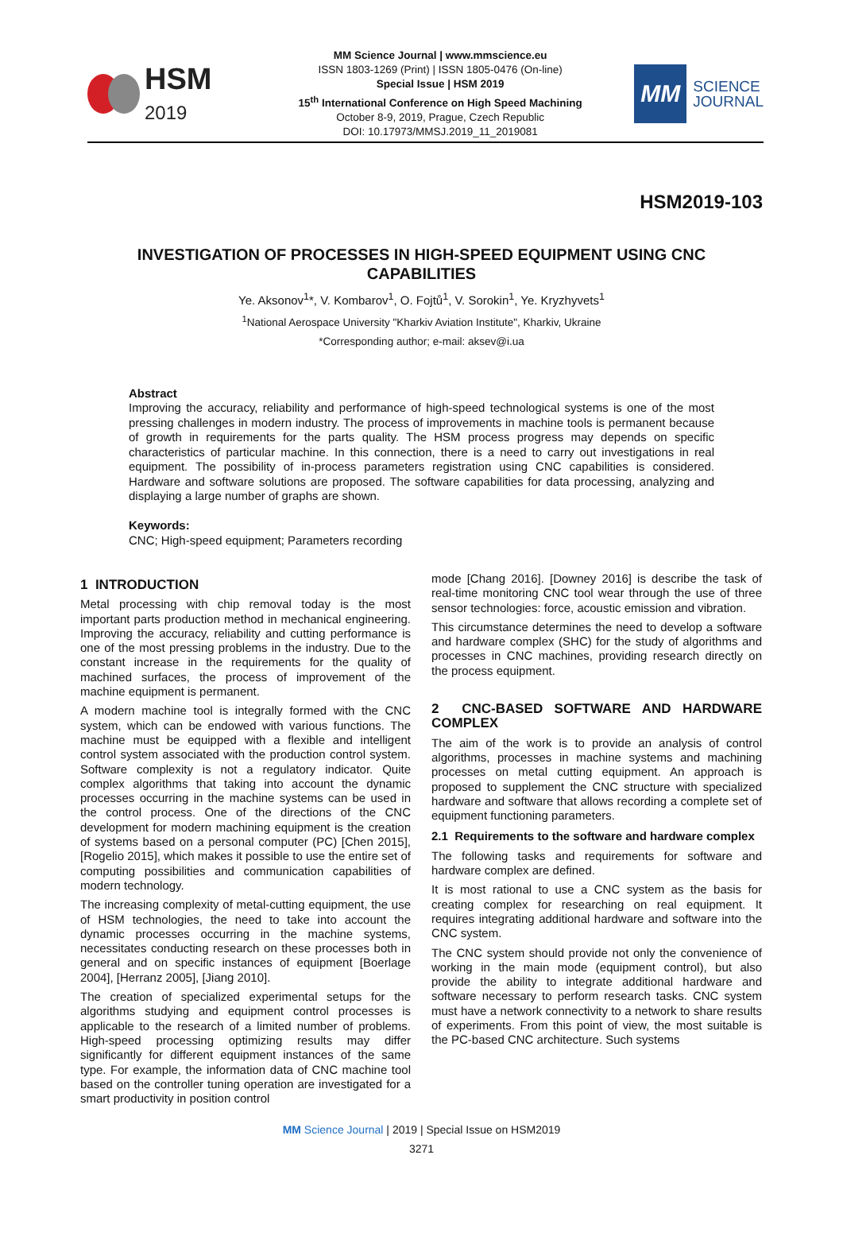HSM
2019
MM Science Journal | www.mmscience.eu
ISSN 1803-1269 (Print) | ISSN 1805-0476 (On-line)
Special Issue | HSM 2019
15<sup>th</sup> International Conference on High Speed Machining
October 8-9, 2019, Prague, Czech Republic
DOI: 10.17973/MMSJ.2019_11_2019081
MM
SCIENCE
JOURNAL
HSM2019-103
INVESTIGATION OF PROCESSES IN HIGH-SPEED EQUIPMENT USING CNC CAPABILITIES
Ye. Aksonov<sup>1</sup>*, V. Kombarov<sup>1</sup>, O. Fojtů<sup>1</sup>, V. Sorokin<sup>1</sup>, Ye. Kryzhyvets<sup>1</sup>
<sup>1</sup> National Aerospace University "Kharkiv Aviation Institute", Kharkiv, Ukraine
*Corresponding author; e-mail: aksev@i.ua
Abstract
Improving the accuracy, reliability and performance of high-speed technological systems is one of the most pressing challenges in modern industry. The process of improvements in machine tools is permanent because of growth in requirements for the parts quality. The HSM process progress may depends on specific characteristics of particular machine. In this connection, there is a need to carry out investigations in real equipment. The possibility of in-process parameters registration using CNC capabilities is considered. Hardware and software solutions are proposed. The software capabilities for data processing, analyzing and displaying a large number of graphs are shown.
Keywords:
CNC; High-speed equipment; Parameters recording
1 INTRODUCTION
Metal processing with chip removal today is the most important parts production method in mechanical engineering. Improving the accuracy, reliability and cutting performance is one of the most pressing problems in the industry. Due to the constant increase in the requirements for the quality of machined surfaces, the process of improvement of the machine equipment is permanent.
A modern machine tool is integrally formed with the CNC system, which can be endowed with various functions. The machine must be equipped with a flexible and intelligent control system associated with the production control system. Software complexity is not a regulatory indicator. Quite complex algorithms that taking into account the dynamic processes occurring in the machine systems can be used in the control process. One of the directions of the CNC development for modern machining equipment is the creation of systems based on a personal computer (PC) [Chen 2015], [Rogelio 2015], which makes it possible to use the entire set of computing possibilities and communication capabilities of modern technology.
The increasing complexity of metal-cutting equipment, the use of HSM technologies, the need to take into account the dynamic processes occurring in the machine systems, necessitates conducting research on these processes both in general and on specific instances of equipment [Boerlage 2004], [Herranz 2005], [Jiang 2010].
The creation of specialized experimental setups for the algorithms studying and equipment control processes is applicable to the research of a limited number of problems. High-speed processing optimizing results may differ significantly for different equipment instances of the same type. For example, the information data of CNC machine tool based on the controller tuning operation are investigated for a smart productivity in position control
mode [Chang 2016]. [Downey 2016] is describe the task of real-time monitoring CNC tool wear through the use of three sensor technologies: force, acoustic emission and vibration.
This circumstance determines the need to develop a software and hardware complex (SHC) for the study of algorithms and processes in CNC machines, providing research directly on the process equipment.
2 CNC-BASED SOFTWARE AND HARDWARE COMPLEX
The aim of the work is to provide an analysis of control algorithms, processes in machine systems and machining processes on metal cutting equipment. An approach is proposed to supplement the CNC structure with specialized hardware and software that allows recording a complete set of equipment functioning parameters.
2.1 Requirements to the software and hardware complex
The following tasks and requirements for software and hardware complex are defined.
It is most rational to use a CNC system as the basis for creating complex for researching on real equipment. It requires integrating additional hardware and software into the CNC system.
The CNC system should provide not only the convenience of working in the main mode (equipment control), but also provide the ability to integrate additional hardware and software necessary to perform research tasks. CNC system must have a network connectivity to a network to share results of experiments. From this point of view, the most suitable is the PC-based CNC architecture. Such systems
MM Science Journal | 2019 | Special Issue on HSM2019
3271